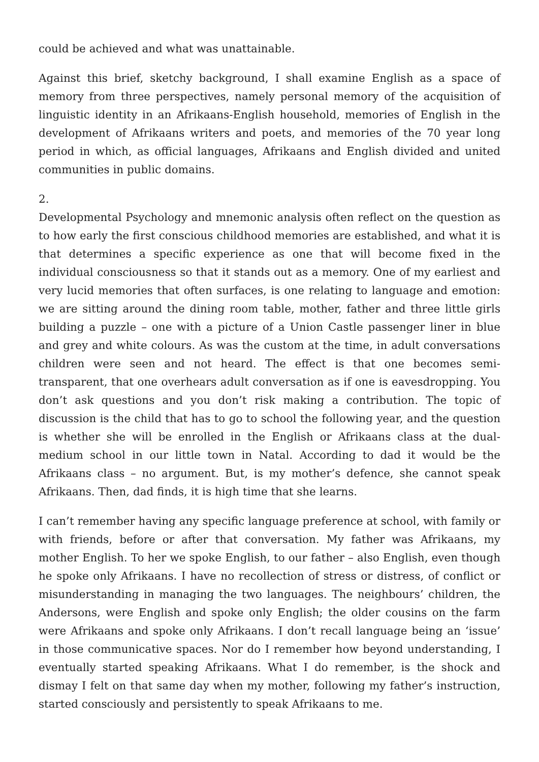could be achieved and what was unattainable.
Against this brief, sketchy background, I shall examine English as a space of memory from three perspectives, namely personal memory of the acquisition of linguistic identity in an Afrikaans-English household, memories of English in the development of Afrikaans writers and poets, and memories of the 70 year long period in which, as official languages, Afrikaans and English divided and united communities in public domains.
2.
Developmental Psychology and mnemonic analysis often reflect on the question as to how early the first conscious childhood memories are established, and what it is that determines a specific experience as one that will become fixed in the individual consciousness so that it stands out as a memory. One of my earliest and very lucid memories that often surfaces, is one relating to language and emotion: we are sitting around the dining room table, mother, father and three little girls building a puzzle – one with a picture of a Union Castle passenger liner in blue and grey and white colours. As was the custom at the time, in adult conversations children were seen and not heard. The effect is that one becomes semi-transparent, that one overhears adult conversation as if one is eavesdropping. You don’t ask questions and you don’t risk making a contribution. The topic of discussion is the child that has to go to school the following year, and the question is whether she will be enrolled in the English or Afrikaans class at the dual-medium school in our little town in Natal. According to dad it would be the Afrikaans class – no argument. But, is my mother’s defence, she cannot speak Afrikaans. Then, dad finds, it is high time that she learns.
I can’t remember having any specific language preference at school, with family or with friends, before or after that conversation. My father was Afrikaans, my mother English. To her we spoke English, to our father – also English, even though he spoke only Afrikaans. I have no recollection of stress or distress, of conflict or misunderstanding in managing the two languages. The neighbours’ children, the Andersons, were English and spoke only English; the older cousins on the farm were Afrikaans and spoke only Afrikaans. I don’t recall language being an ‘issue’ in those communicative spaces. Nor do I remember how beyond understanding, I eventually started speaking Afrikaans. What I do remember, is the shock and dismay I felt on that same day when my mother, following my father’s instruction, started consciously and persistently to speak Afrikaans to me.